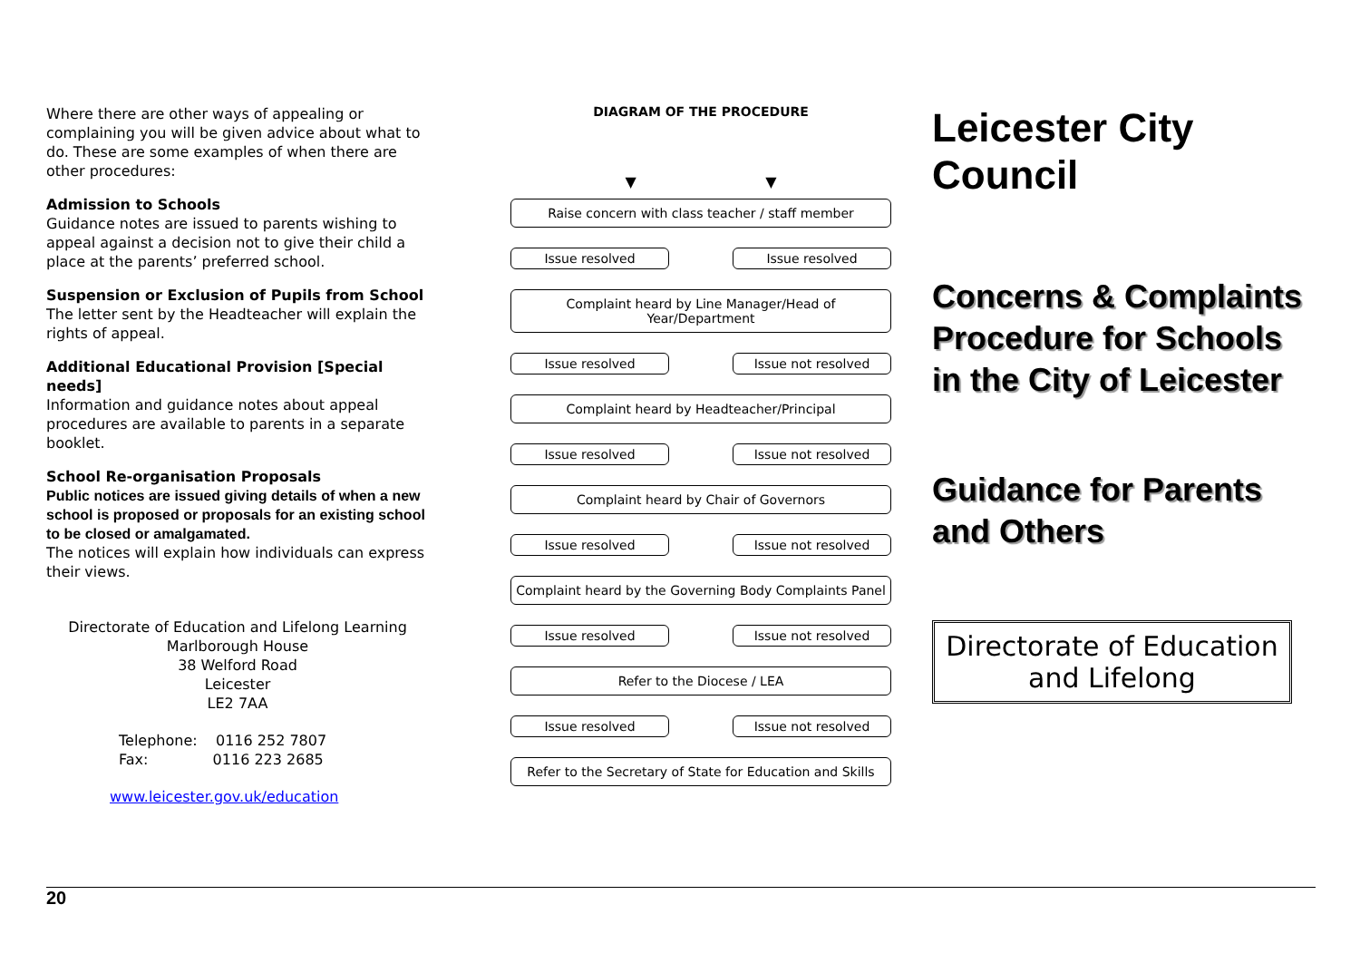Where there are other ways of appealing or complaining you will be given advice about what to do. These are some examples of when there are other procedures:
Admission to Schools
Guidance notes are issued to parents wishing to appeal against a decision not to give their child a place at the parents’ preferred school.
Suspension or Exclusion of Pupils from School
The letter sent by the Headteacher will explain the rights of appeal.
Additional Educational Provision [Special needs]
Information and guidance notes about appeal procedures are available to parents in a separate booklet.
School Re-organisation Proposals
Public notices are issued giving details of when a new school is proposed or proposals for an existing school to be closed or amalgamated.
The notices will explain how individuals can express their views.
Directorate of Education and Lifelong Learning
Marlborough House
38 Welford Road
Leicester
LE2 7AA
Telephone: 0116 252 7807
Fax: 0116 223 2685
www.leicester.gov.uk/education
DIAGRAM OF THE PROCEDURE
▼ ▼
Raise concern with class teacher / staff member
Issue resolved Issue resolved
Complaint heard by Line Manager/Head of Year/Department
Issue resolved Issue not resolved
Complaint heard by Headteacher/Principal
Issue resolved Issue not resolved
Complaint heard by Chair of Governors
Issue resolved Issue not resolved
Complaint heard by the Governing Body Complaints Panel
Issue resolved Issue not resolved
Refer to the Diocese / LEA
Issue resolved Issue not resolved
Refer to the Secretary of State for Education and Skills
Leicester City Council
Concerns & Complaints Procedure for Schools in the City of Leicester
Guidance for Parents and Others
Directorate of Education and Lifelong
20